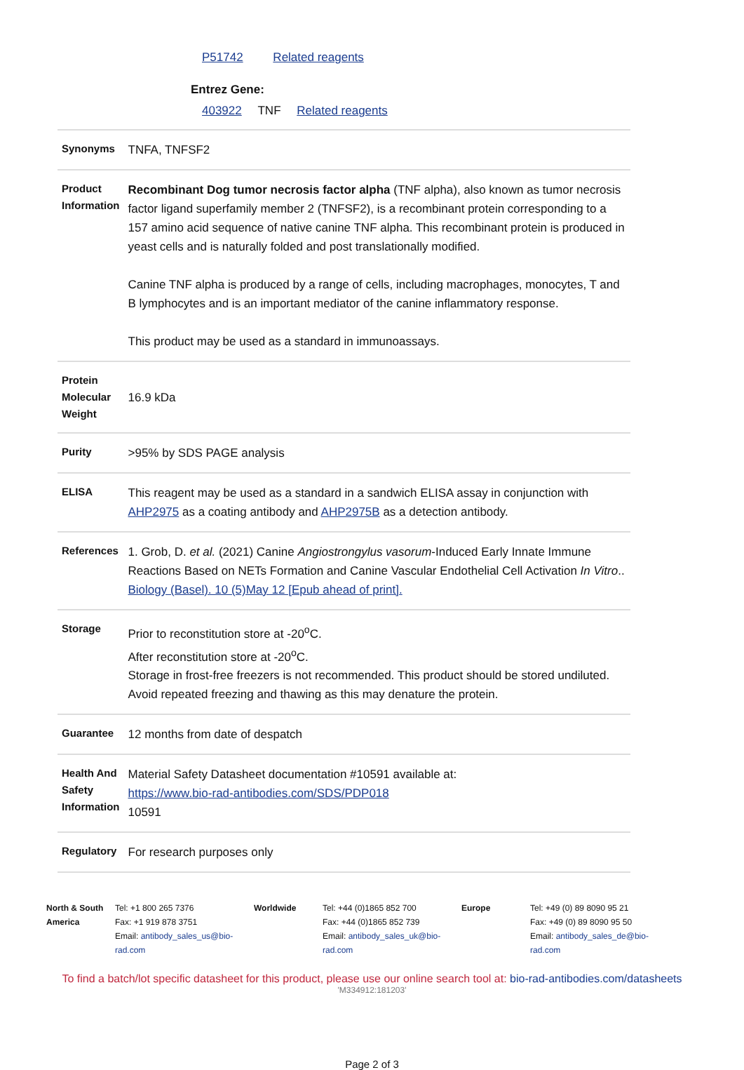P51742 Related reagents
Entrez Gene:
403922 TNF Related reagents
| Synonyms | TNFA, TNFSF2 |
| Product Information | Recombinant Dog tumor necrosis factor alpha (TNF alpha), also known as tumor necrosis factor ligand superfamily member 2 (TNFSF2), is a recombinant protein corresponding to a 157 amino acid sequence of native canine TNF alpha. This recombinant protein is produced in yeast cells and is naturally folded and post translationally modified. Canine TNF alpha is produced by a range of cells, including macrophages, monocytes, T and B lymphocytes and is an important mediator of the canine inflammatory response. This product may be used as a standard in immunoassays. |
| Protein Molecular Weight | 16.9 kDa |
| Purity | >95% by SDS PAGE analysis |
| ELISA | This reagent may be used as a standard in a sandwich ELISA assay in conjunction with AHP2975 as a coating antibody and AHP2975B as a detection antibody. |
| References | 1. Grob, D. et al. (2021) Canine Angiostrongylus vasorum -Induced Early Innate Immune Reactions Based on NETs Formation and Canine Vascular Endothelial Cell Activation In Vitro .. Biology (Basel). 10 (5)May 12 [Epub ahead of print]. |
| Storage | Prior to reconstitution store at -20<sup>o</sup>C. After reconstitution store at -20<sup>o</sup>C. Storage in frost-free freezers is not recommended. This product should be stored undiluted. Avoid repeated freezing and thawing as this may denature the protein. |
| Guarantee | 12 months from date of despatch |
| Health And Safety Information | Material Safety Datasheet documentation #10591 available at: https://www.bio-rad-antibodies.com/SDS/PDP018 10591 |
| Regulatory | For research purposes only |
North & South America
Tel: +1 800 265 7376
Fax: +1 919 878 3751
Email: antibody_sales_us@bio-rad.com
Worldwide Tel: +44 (0)1865 852 700
Fax: +44 (0)1865 852 739
Email: antibody_sales_uk@bio-rad.com
Europe Tel: +49 (0) 89 8090 95 21
Fax: +49 (0) 89 8090 95 50
Email: antibody_sales_de@bio-rad.com
To find a batch/lot specific datasheet for this product, please use our online search tool at: bio-rad-antibodies.com/datasheets
'M334912:181203'
Page 2 of 3